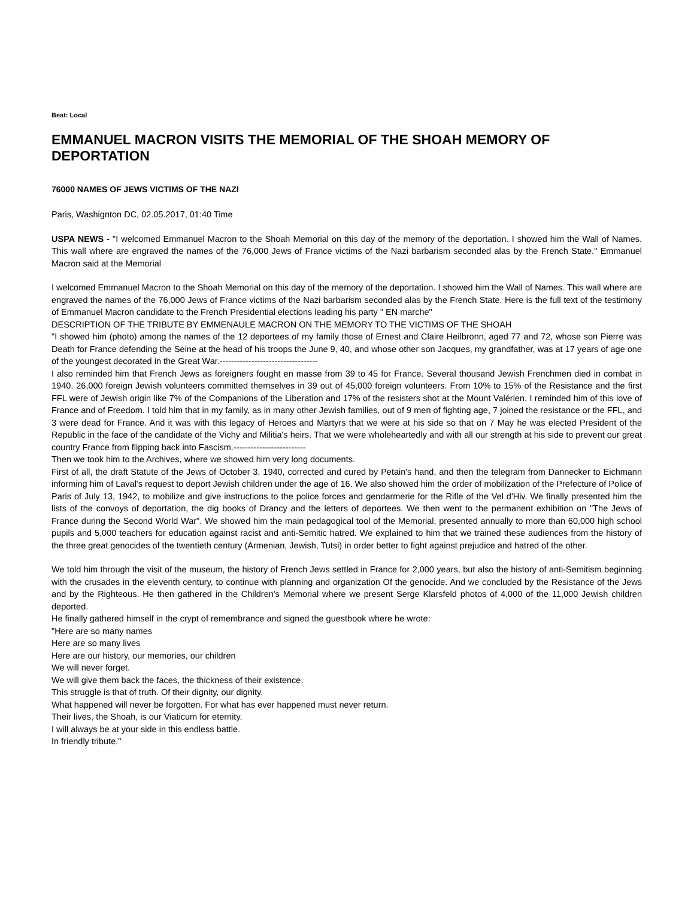Beat: Local
EMMANUEL MACRON VISITS THE MEMORIAL OF THE SHOAH MEMORY OF DEPORTATION
76000 NAMES OF JEWS VICTIMS OF THE NAZI
Paris, Washignton DC, 02.05.2017, 01:40 Time
USPA NEWS - "I welcomed Emmanuel Macron to the Shoah Memorial on this day of the memory of the deportation. I showed him the Wall of Names. This wall where are engraved the names of the 76,000 Jews of France victims of the Nazi barbarism seconded alas by the French State." Emmanuel Macron said at the Memorial
I welcomed Emmanuel Macron to the Shoah Memorial on this day of the memory of the deportation. I showed him the Wall of Names. This wall where are engraved the names of the 76,000 Jews of France victims of the Nazi barbarism seconded alas by the French State. Here is the full text of the testimony of Emmanuel Macron candidate to the French Presidential elections leading his party " EN marche"
DESCRIPTION OF THE TRIBUTE BY EMMENAULE MACRON ON THE MEMORY TO THE VICTIMS OF THE SHOAH
"I showed him (photo) among the names of the 12 deportees of my family those of Ernest and Claire Heilbronn, aged 77 and 72, whose son Pierre was Death for France defending the Seine at the head of his troops the June 9, 40, and whose other son Jacques, my grandfather, was at 17 years of age one of the youngest decorated in the Great War.----------------------------------
I also reminded him that French Jews as foreigners fought en masse from 39 to 45 for France. Several thousand Jewish Frenchmen died in combat in 1940. 26,000 foreign Jewish volunteers committed themselves in 39 out of 45,000 foreign volunteers. From 10% to 15% of the Resistance and the first FFL were of Jewish origin like 7% of the Companions of the Liberation and 17% of the resisters shot at the Mount Valérien. I reminded him of this love of France and of Freedom. I told him that in my family, as in many other Jewish families, out of 9 men of fighting age, 7 joined the resistance or the FFL, and 3 were dead for France. And it was with this legacy of Heroes and Martyrs that we were at his side so that on 7 May he was elected President of the Republic in the face of the candidate of the Vichy and Militia's heirs. That we were wholeheartedly and with all our strength at his side to prevent our great country France from flipping back into Fascism.-------------------------
Then we took him to the Archives, where we showed him very long documents.
First of all, the draft Statute of the Jews of October 3, 1940, corrected and cured by Petain's hand, and then the telegram from Dannecker to Eichmann informing him of Laval's request to deport Jewish children under the age of 16. We also showed him the order of mobilization of the Prefecture of Police of Paris of July 13, 1942, to mobilize and give instructions to the police forces and gendarmerie for the Rifle of the Vel d'Hiv. We finally presented him the lists of the convoys of deportation, the dig books of Drancy and the letters of deportees. We then went to the permanent exhibition on "The Jews of France during the Second World War". We showed him the main pedagogical tool of the Memorial, presented annually to more than 60,000 high school pupils and 5,000 teachers for education against racist and anti-Semitic hatred. We explained to him that we trained these audiences from the history of the three great genocides of the twentieth century (Armenian, Jewish, Tutsi) in order better to fight against prejudice and hatred of the other.
We told him through the visit of the museum, the history of French Jews settled in France for 2,000 years, but also the history of anti-Semitism beginning with the crusades in the eleventh century, to continue with planning and organization Of the genocide. And we concluded by the Resistance of the Jews and by the Righteous. He then gathered in the Children's Memorial where we present Serge Klarsfeld photos of 4,000 of the 11,000 Jewish children deported.
He finally gathered himself in the crypt of remembrance and signed the guestbook where he wrote:
"Here are so many names
Here are so many lives
Here are our history, our memories, our children
We will never forget.
We will give them back the faces, the thickness of their existence.
This struggle is that of truth. Of their dignity, our dignity.
What happened will never be forgotten. For what has ever happened must never return.
Their lives, the Shoah, is our Viaticum for eternity.
I will always be at your side in this endless battle.
In friendly tribute."